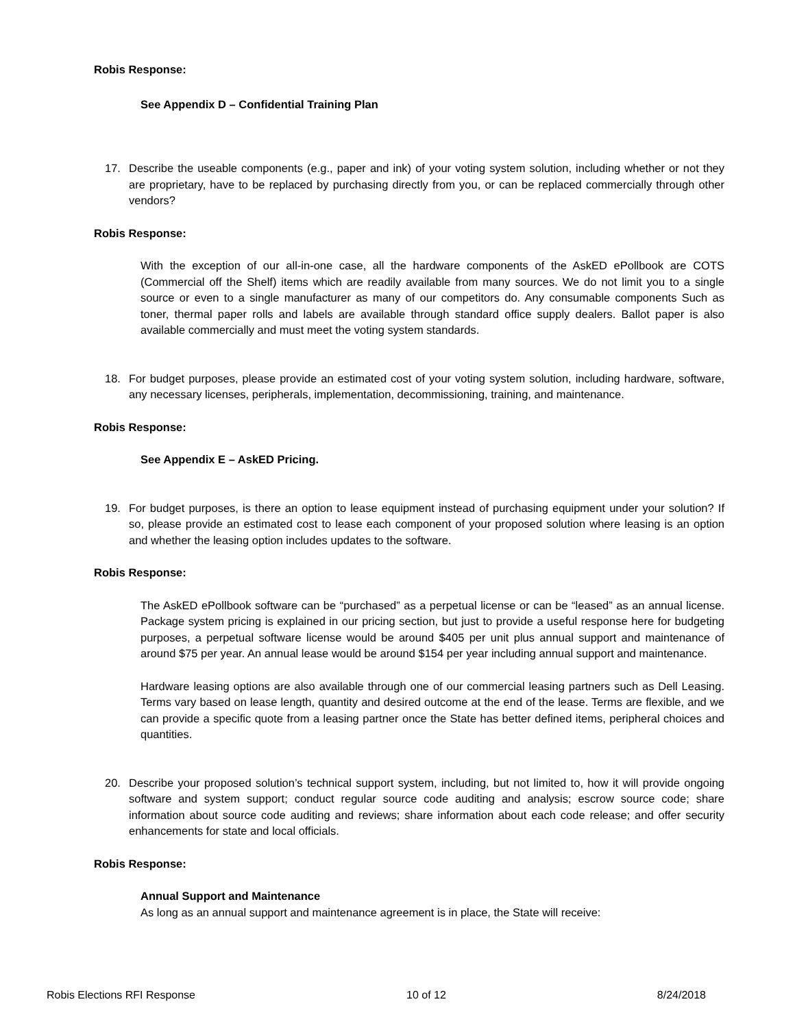Robis Response:
See Appendix D – Confidential Training Plan
17. Describe the useable components (e.g., paper and ink) of your voting system solution, including whether or not they are proprietary, have to be replaced by purchasing directly from you, or can be replaced commercially through other vendors?
Robis Response:
With the exception of our all-in-one case, all the hardware components of the AskED ePollbook are COTS (Commercial off the Shelf) items which are readily available from many sources. We do not limit you to a single source or even to a single manufacturer as many of our competitors do. Any consumable components Such as toner, thermal paper rolls and labels are available through standard office supply dealers. Ballot paper is also available commercially and must meet the voting system standards.
18. For budget purposes, please provide an estimated cost of your voting system solution, including hardware, software, any necessary licenses, peripherals, implementation, decommissioning, training, and maintenance.
Robis Response:
See Appendix E – AskED Pricing.
19. For budget purposes, is there an option to lease equipment instead of purchasing equipment under your solution? If so, please provide an estimated cost to lease each component of your proposed solution where leasing is an option and whether the leasing option includes updates to the software.
Robis Response:
The AskED ePollbook software can be “purchased” as a perpetual license or can be “leased” as an annual license. Package system pricing is explained in our pricing section, but just to provide a useful response here for budgeting purposes, a perpetual software license would be around $405 per unit plus annual support and maintenance of around $75 per year. An annual lease would be around $154 per year including annual support and maintenance.
Hardware leasing options are also available through one of our commercial leasing partners such as Dell Leasing. Terms vary based on lease length, quantity and desired outcome at the end of the lease. Terms are flexible, and we can provide a specific quote from a leasing partner once the State has better defined items, peripheral choices and quantities.
20. Describe your proposed solution’s technical support system, including, but not limited to, how it will provide ongoing software and system support; conduct regular source code auditing and analysis; escrow source code; share information about source code auditing and reviews; share information about each code release; and offer security enhancements for state and local officials.
Robis Response:
Annual Support and Maintenance
As long as an annual support and maintenance agreement is in place, the State will receive:
Robis Elections RFI Response 10 of 12 8/24/2018